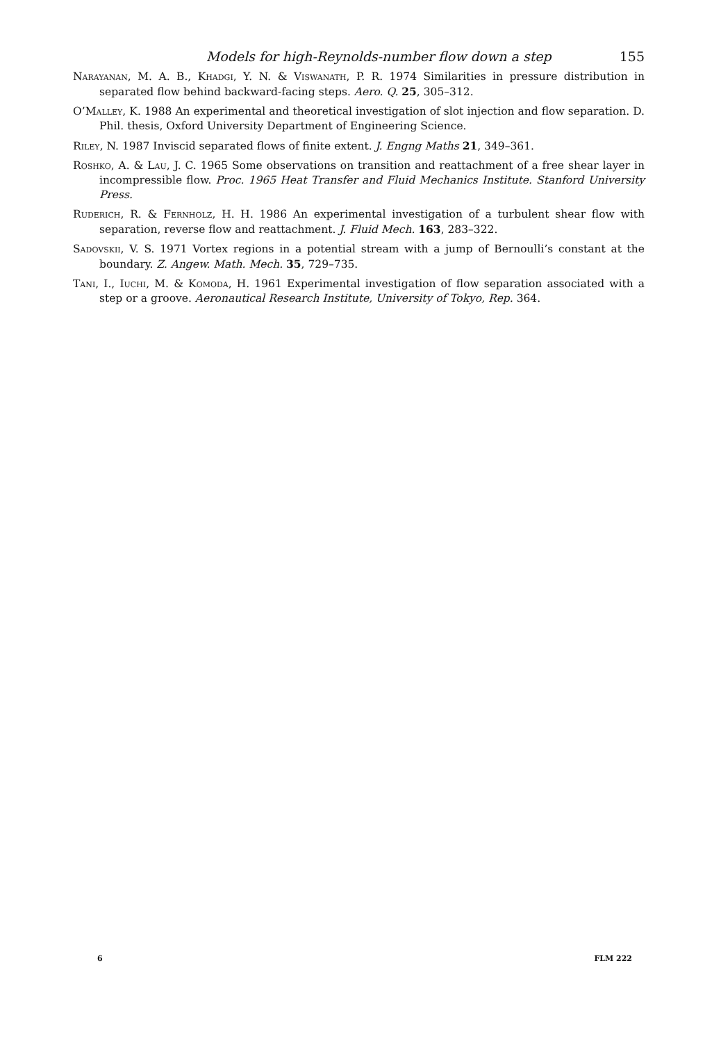Models for high-Reynolds-number flow down a step 155
Narayanan, M. A. B., Khadgi, Y. N. & Viswanath, P. R. 1974 Similarities in pressure distribution in separated flow behind backward-facing steps. Aero. Q. 25, 305–312.
O’Malley, K. 1988 An experimental and theoretical investigation of slot injection and flow separation. D. Phil. thesis, Oxford University Department of Engineering Science.
Riley, N. 1987 Inviscid separated flows of finite extent. J. Engng Maths 21, 349–361.
Roshko, A. & Lau, J. C. 1965 Some observations on transition and reattachment of a free shear layer in incompressible flow. Proc. 1965 Heat Transfer and Fluid Mechanics Institute. Stanford University Press.
Ruderich, R. & Fernholz, H. H. 1986 An experimental investigation of a turbulent shear flow with separation, reverse flow and reattachment. J. Fluid Mech. 163, 283–322.
Sadovskii, V. S. 1971 Vortex regions in a potential stream with a jump of Bernoulli’s constant at the boundary. Z. Angew. Math. Mech. 35, 729–735.
Tani, I., Iuchi, M. & Komoda, H. 1961 Experimental investigation of flow separation associated with a step or a groove. Aeronautical Research Institute, University of Tokyo, Rep. 364.
6 FLM 222